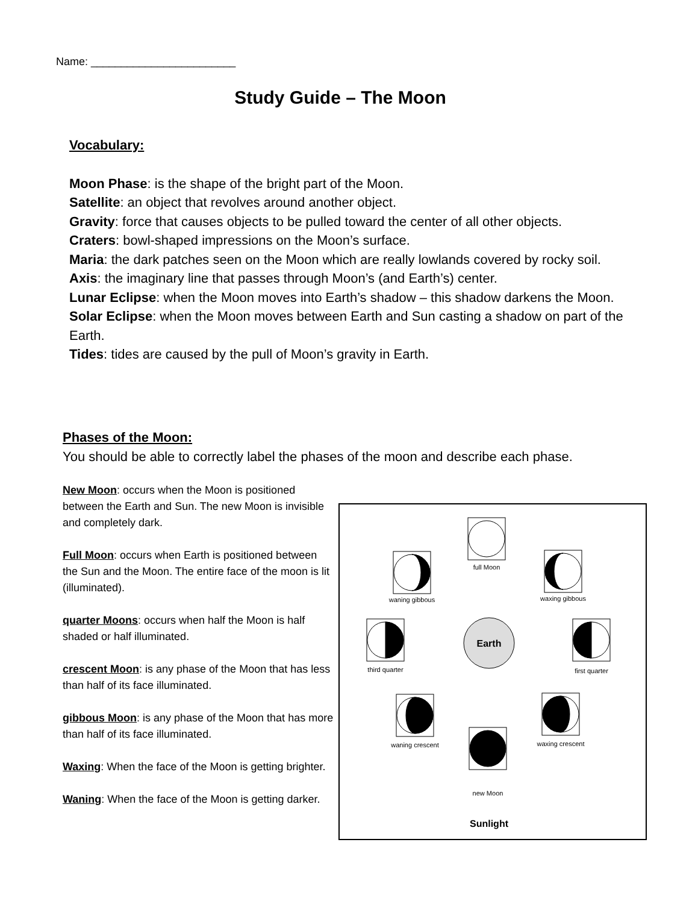Name: ________________________
Study Guide – The Moon
Vocabulary:
Moon Phase: is the shape of the bright part of the Moon.
Satellite: an object that revolves around another object.
Gravity: force that causes objects to be pulled toward the center of all other objects.
Craters: bowl-shaped impressions on the Moon’s surface.
Maria: the dark patches seen on the Moon which are really lowlands covered by rocky soil.
Axis: the imaginary line that passes through Moon’s (and Earth’s) center.
Lunar Eclipse: when the Moon moves into Earth’s shadow – this shadow darkens the Moon.
Solar Eclipse: when the Moon moves between Earth and Sun casting a shadow on part of the Earth.
Tides: tides are caused by the pull of Moon’s gravity in Earth.
Phases of the Moon:
You should be able to correctly label the phases of the moon and describe each phase.
New Moon: occurs when the Moon is positioned between the Earth and Sun. The new Moon is invisible and completely dark.
Full Moon: occurs when Earth is positioned between the Sun and the Moon. The entire face of the moon is lit (illuminated).
quarter Moons: occurs when half the Moon is half shaded or half illuminated.
crescent Moon: is any phase of the Moon that has less than half of its face illuminated.
gibbous Moon: is any phase of the Moon that has more than half of its face illuminated.
Waxing: When the face of the Moon is getting brighter.
Waning: When the face of the Moon is getting darker.
full Moon
waning gibbous
waxing gibbous
third quarter
first quarter
waning crescent
waxing crescent
new Moon
Earth
Sunlight